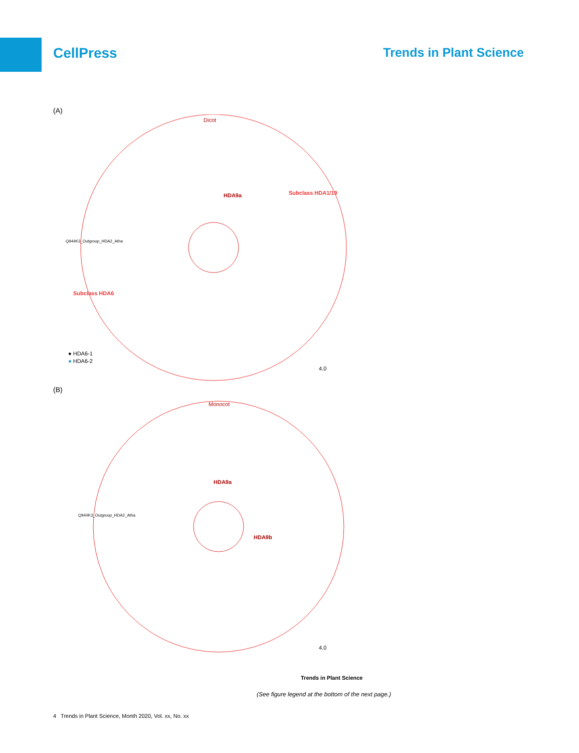CellPress Trends in Plant Science
(A)
Dicot
HDA9a
Subclass HDA6
Subclass HDA1/19
Q944K3_Outgroup_HDA2_Atha
● HDA6-1
● HDA6-2
4.0
(B)
Monocot
HDA9a
HDA9b
Q944K3_Outgroup_HDA2_Atha
4.0
Trends in Plant Science
(See figure legend at the bottom of the next page.)
4 Trends in Plant Science, Month 2020, Vol. xx, No. xx